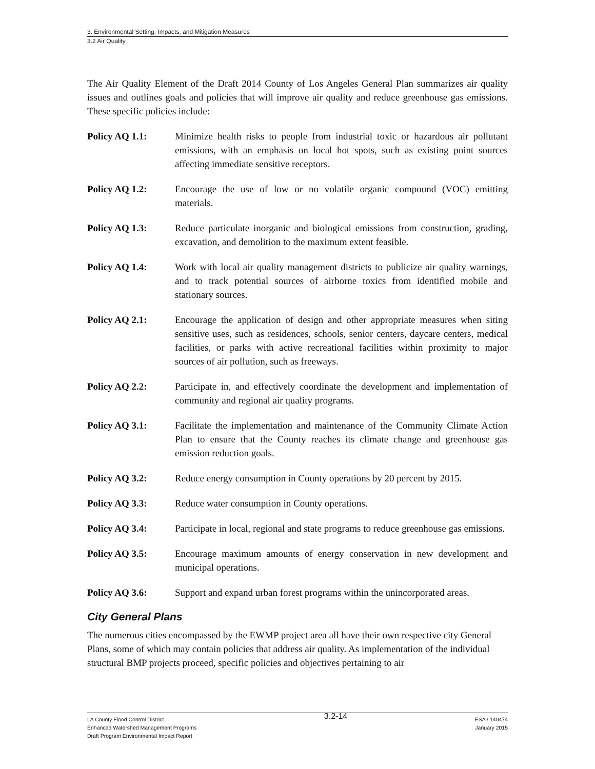3. Environmental Setting, Impacts, and Mitigation Measures
3.2 Air Quality
The Air Quality Element of the Draft 2014 County of Los Angeles General Plan summarizes air quality issues and outlines goals and policies that will improve air quality and reduce greenhouse gas emissions. These specific policies include:
Policy AQ 1.1: Minimize health risks to people from industrial toxic or hazardous air pollutant emissions, with an emphasis on local hot spots, such as existing point sources affecting immediate sensitive receptors.
Policy AQ 1.2: Encourage the use of low or no volatile organic compound (VOC) emitting materials.
Policy AQ 1.3: Reduce particulate inorganic and biological emissions from construction, grading, excavation, and demolition to the maximum extent feasible.
Policy AQ 1.4: Work with local air quality management districts to publicize air quality warnings, and to track potential sources of airborne toxics from identified mobile and stationary sources.
Policy AQ 2.1: Encourage the application of design and other appropriate measures when siting sensitive uses, such as residences, schools, senior centers, daycare centers, medical facilities, or parks with active recreational facilities within proximity to major sources of air pollution, such as freeways.
Policy AQ 2.2: Participate in, and effectively coordinate the development and implementation of community and regional air quality programs.
Policy AQ 3.1: Facilitate the implementation and maintenance of the Community Climate Action Plan to ensure that the County reaches its climate change and greenhouse gas emission reduction goals.
Policy AQ 3.2: Reduce energy consumption in County operations by 20 percent by 2015.
Policy AQ 3.3: Reduce water consumption in County operations.
Policy AQ 3.4: Participate in local, regional and state programs to reduce greenhouse gas emissions.
Policy AQ 3.5: Encourage maximum amounts of energy conservation in new development and municipal operations.
Policy AQ 3.6: Support and expand urban forest programs within the unincorporated areas.
City General Plans
The numerous cities encompassed by the EWMP project area all have their own respective city General Plans, some of which may contain policies that address air quality. As implementation of the individual structural BMP projects proceed, specific policies and objectives pertaining to air
LA County Flood Control District
Enhanced Watershed Management Programs
Draft Program Environmental Impact Report
3.2-14
ESA / 140474
January 2015